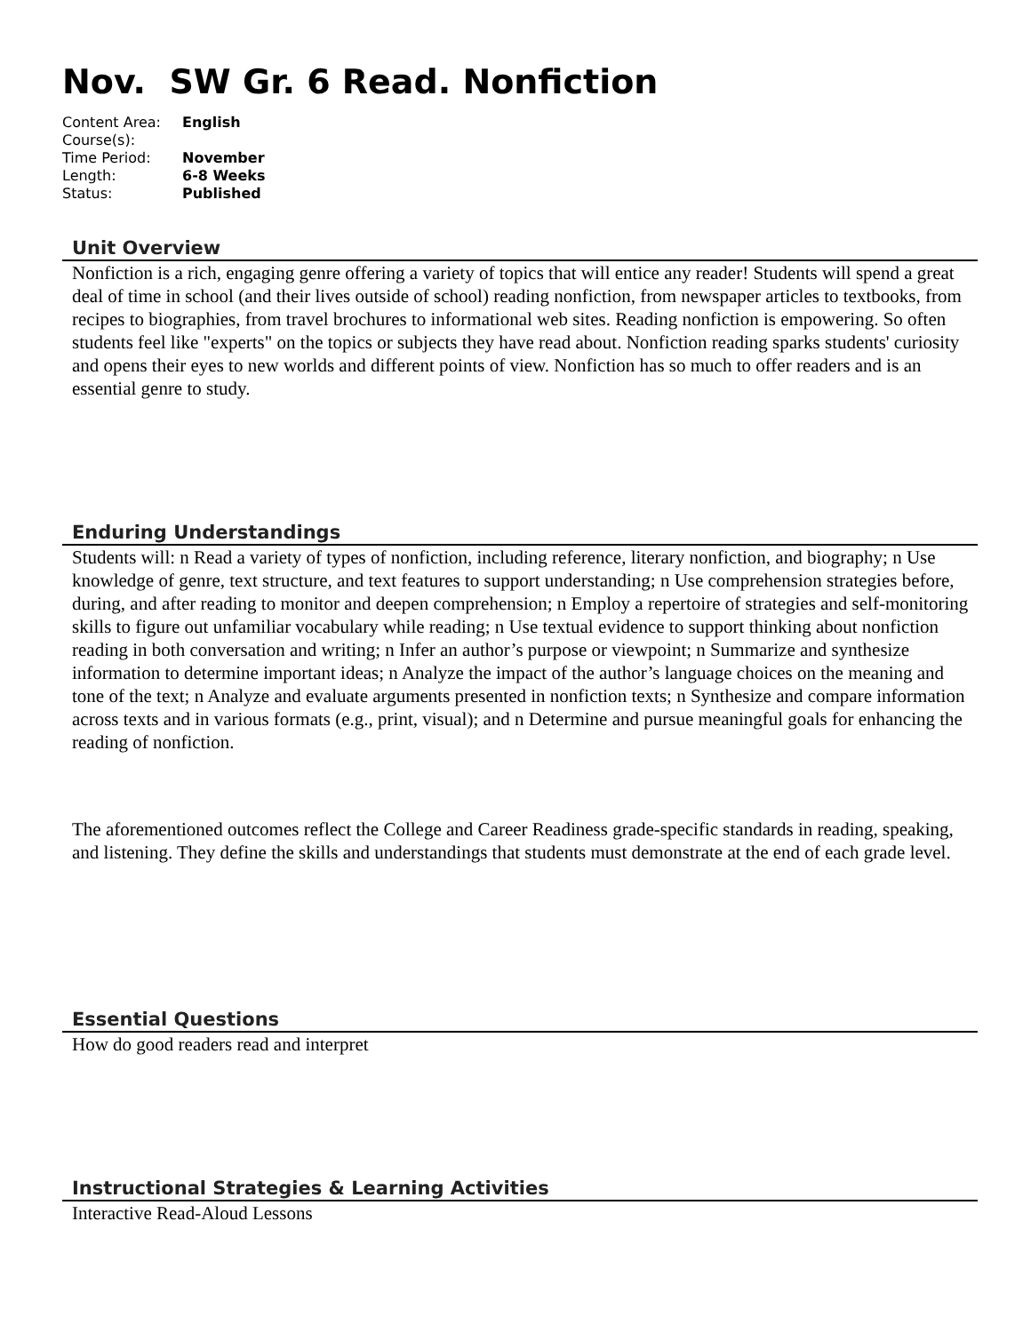Nov. SW Gr. 6 Read. Nonfiction
| Content Area: | English |
| Course(s): | |
| Time Period: | November |
| Length: | 6-8 Weeks |
| Status: | Published |
Unit Overview
Nonfiction is a rich, engaging genre offering a variety of topics that will entice any reader! Students will spend a great deal of time in school (and their lives outside of school) reading nonfiction, from newspaper articles to textbooks, from recipes to biographies, from travel brochures to informational web sites. Reading nonfiction is empowering. So often students feel like "experts" on the topics or subjects they have read about. Nonfiction reading sparks students' curiosity and opens their eyes to new worlds and different points of view. Nonfiction has so much to offer readers and is an essential genre to study.
Enduring Understandings
Students will: n Read a variety of types of nonfiction, including reference, literary nonfiction, and biography; n Use knowledge of genre, text structure, and text features to support understanding; n Use comprehension strategies before, during, and after reading to monitor and deepen comprehension; n Employ a repertoire of strategies and self-monitoring skills to figure out unfamiliar vocabulary while reading; n Use textual evidence to support thinking about nonfiction reading in both conversation and writing; n Infer an author’s purpose or viewpoint; n Summarize and synthesize information to determine important ideas; n Analyze the impact of the author’s language choices on the meaning and tone of the text; n Analyze and evaluate arguments presented in nonfiction texts; n Synthesize and compare information across texts and in various formats (e.g., print, visual); and n Determine and pursue meaningful goals for enhancing the reading of nonfiction.
The aforementioned outcomes reflect the College and Career Readiness grade-specific standards in reading, speaking, and listening. They define the skills and understandings that students must demonstrate at the end of each grade level.
Essential Questions
How do good readers read and interpret
Instructional Strategies & Learning Activities
Interactive Read-Aloud Lessons